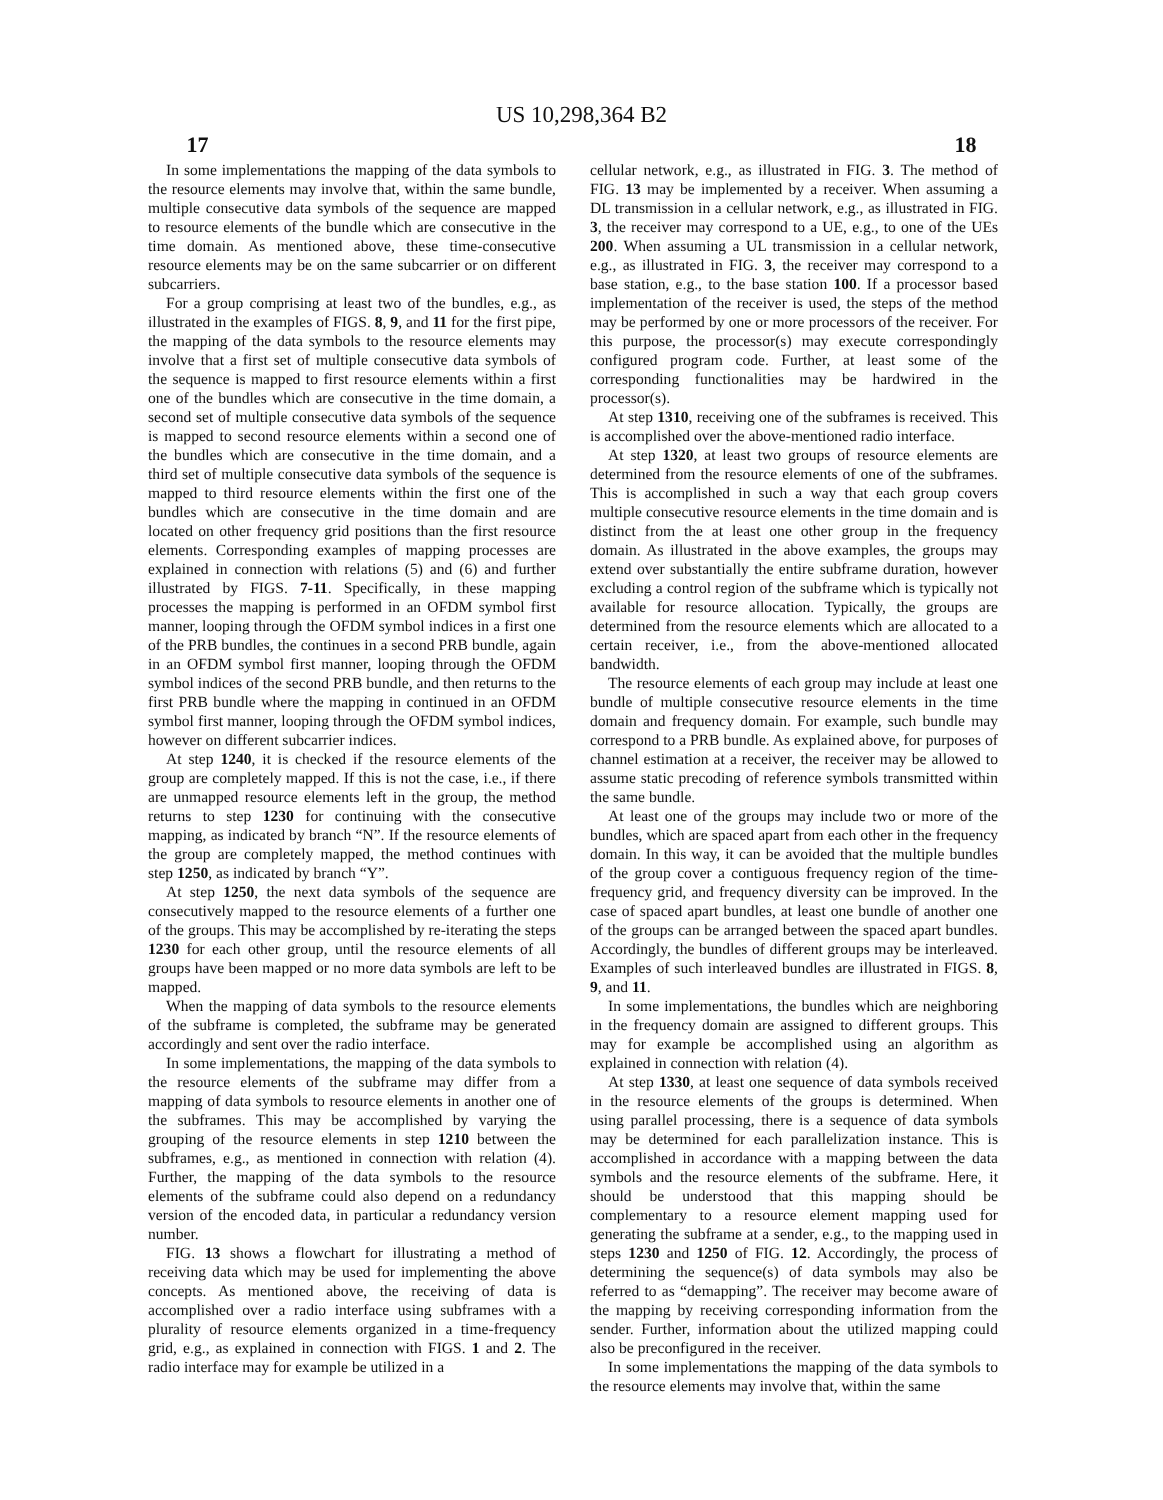US 10,298,364 B2
17 18
In some implementations the mapping of the data symbols to the resource elements may involve that, within the same bundle, multiple consecutive data symbols of the sequence are mapped to resource elements of the bundle which are consecutive in the time domain. As mentioned above, these time-consecutive resource elements may be on the same subcarrier or on different subcarriers.
For a group comprising at least two of the bundles, e.g., as illustrated in the examples of FIGS. 8, 9, and 11 for the first pipe, the mapping of the data symbols to the resource elements may involve that a first set of multiple consecutive data symbols of the sequence is mapped to first resource elements within a first one of the bundles which are consecutive in the time domain, a second set of multiple consecutive data symbols of the sequence is mapped to second resource elements within a second one of the bundles which are consecutive in the time domain, and a third set of multiple consecutive data symbols of the sequence is mapped to third resource elements within the first one of the bundles which are consecutive in the time domain and are located on other frequency grid positions than the first resource elements. Corresponding examples of mapping processes are explained in connection with relations (5) and (6) and further illustrated by FIGS. 7-11. Specifically, in these mapping processes the mapping is performed in an OFDM symbol first manner, looping through the OFDM symbol indices in a first one of the PRB bundles, the continues in a second PRB bundle, again in an OFDM symbol first manner, looping through the OFDM symbol indices of the second PRB bundle, and then returns to the first PRB bundle where the mapping in continued in an OFDM symbol first manner, looping through the OFDM symbol indices, however on different subcarrier indices.
At step 1240, it is checked if the resource elements of the group are completely mapped. If this is not the case, i.e., if there are unmapped resource elements left in the group, the method returns to step 1230 for continuing with the consecutive mapping, as indicated by branch “N”. If the resource elements of the group are completely mapped, the method continues with step 1250, as indicated by branch “Y”.
At step 1250, the next data symbols of the sequence are consecutively mapped to the resource elements of a further one of the groups. This may be accomplished by re-iterating the steps 1230 for each other group, until the resource elements of all groups have been mapped or no more data symbols are left to be mapped.
When the mapping of data symbols to the resource elements of the subframe is completed, the subframe may be generated accordingly and sent over the radio interface.
In some implementations, the mapping of the data symbols to the resource elements of the subframe may differ from a mapping of data symbols to resource elements in another one of the subframes. This may be accomplished by varying the grouping of the resource elements in step 1210 between the subframes, e.g., as mentioned in connection with relation (4). Further, the mapping of the data symbols to the resource elements of the subframe could also depend on a redundancy version of the encoded data, in particular a redundancy version number.
FIG. 13 shows a flowchart for illustrating a method of receiving data which may be used for implementing the above concepts. As mentioned above, the receiving of data is accomplished over a radio interface using subframes with a plurality of resource elements organized in a time-frequency grid, e.g., as explained in connection with FIGS. 1 and 2. The radio interface may for example be utilized in a
cellular network, e.g., as illustrated in FIG. 3. The method of FIG. 13 may be implemented by a receiver. When assuming a DL transmission in a cellular network, e.g., as illustrated in FIG. 3, the receiver may correspond to a UE, e.g., to one of the UEs 200. When assuming a UL transmission in a cellular network, e.g., as illustrated in FIG. 3, the receiver may correspond to a base station, e.g., to the base station 100. If a processor based implementation of the receiver is used, the steps of the method may be performed by one or more processors of the receiver. For this purpose, the processor(s) may execute correspondingly configured program code. Further, at least some of the corresponding functionalities may be hardwired in the processor(s).
At step 1310, receiving one of the subframes is received. This is accomplished over the above-mentioned radio interface.
At step 1320, at least two groups of resource elements are determined from the resource elements of one of the subframes. This is accomplished in such a way that each group covers multiple consecutive resource elements in the time domain and is distinct from the at least one other group in the frequency domain. As illustrated in the above examples, the groups may extend over substantially the entire subframe duration, however excluding a control region of the subframe which is typically not available for resource allocation. Typically, the groups are determined from the resource elements which are allocated to a certain receiver, i.e., from the above-mentioned allocated bandwidth.
The resource elements of each group may include at least one bundle of multiple consecutive resource elements in the time domain and frequency domain. For example, such bundle may correspond to a PRB bundle. As explained above, for purposes of channel estimation at a receiver, the receiver may be allowed to assume static precoding of reference symbols transmitted within the same bundle.
At least one of the groups may include two or more of the bundles, which are spaced apart from each other in the frequency domain. In this way, it can be avoided that the multiple bundles of the group cover a contiguous frequency region of the time-frequency grid, and frequency diversity can be improved. In the case of spaced apart bundles, at least one bundle of another one of the groups can be arranged between the spaced apart bundles. Accordingly, the bundles of different groups may be interleaved. Examples of such interleaved bundles are illustrated in FIGS. 8, 9, and 11.
In some implementations, the bundles which are neighboring in the frequency domain are assigned to different groups. This may for example be accomplished using an algorithm as explained in connection with relation (4).
At step 1330, at least one sequence of data symbols received in the resource elements of the groups is determined. When using parallel processing, there is a sequence of data symbols may be determined for each parallelization instance. This is accomplished in accordance with a mapping between the data symbols and the resource elements of the subframe. Here, it should be understood that this mapping should be complementary to a resource element mapping used for generating the subframe at a sender, e.g., to the mapping used in steps 1230 and 1250 of FIG. 12. Accordingly, the process of determining the sequence(s) of data symbols may also be referred to as “demapping”. The receiver may become aware of the mapping by receiving corresponding information from the sender. Further, information about the utilized mapping could also be preconfigured in the receiver.
In some implementations the mapping of the data symbols to the resource elements may involve that, within the same